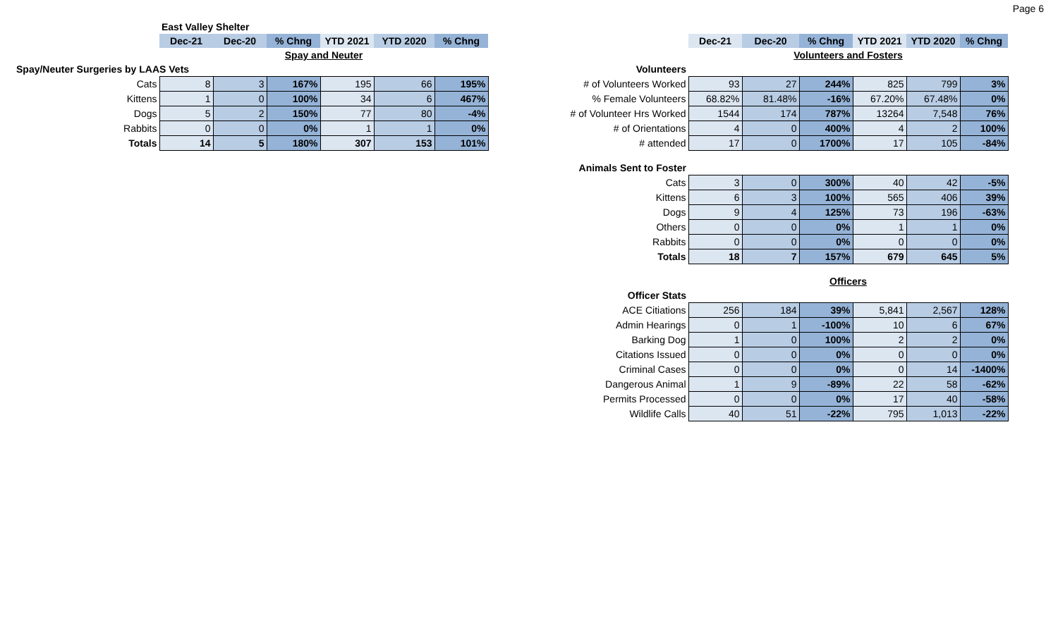Page 6
| | East Valley Shelter | | | | | |
| | Dec-21 | Dec-20 | % Chng | YTD 2021 | YTD 2020 | % Chng |
| | Spay and Neuter | | | | | |
| Spay/Neuter Surgeries by LAAS Vets | | | | | | |
| Cats | 8 | 3 | 167% | 195 | 66 | 195% |
| Kittens | 1 | 0 | 100% | 34 | 6 | 467% |
| Dogs | 5 | 2 | 150% | 77 | 80 | -4% |
| Rabbits | 0 | 0 | 0% | 1 | 1 | 0% |
| Totals | 14 | 5 | 180% | 307 | 153 | 101% |
| | Dec-21 | Dec-20 | % Chng | YTD 2021 | YTD 2020 | % Chng |
| | Volunteers and Fosters | | | | | |
| Volunteers | | | | | | |
| # of Volunteers Worked | 93 | 27 | 244% | 825 | 799 | 3% |
| % Female Volunteers | 68.82% | 81.48% | -16% | 67.20% | 67.48% | 0% |
| # of Volunteer Hrs Worked | 1544 | 174 | 787% | 13264 | 7,548 | 76% |
| # of Orientations | 4 | 0 | 400% | 4 | 2 | 100% |
| # attended | 17 | 0 | 1700% | 17 | 105 | -84% |
| Animals Sent to Foster | | | | | | |
| Cats | 3 | 0 | 300% | 40 | 42 | -5% |
| Kittens | 6 | 3 | 100% | 565 | 406 | 39% |
| Dogs | 9 | 4 | 125% | 73 | 196 | -63% |
| Others | 0 | 0 | 0% | 1 | 1 | 0% |
| Rabbits | 0 | 0 | 0% | 0 | 0 | 0% |
| Totals | 18 | 7 | 157% | 679 | 645 | 5% |
| | Officers | | | | | |
| Officer Stats | | | | | | |
| ACE Citiations | 256 | 184 | 39% | 5,841 | 2,567 | 128% |
| Admin Hearings | 0 | 1 | -100% | 10 | 6 | 67% |
| Barking Dog | 1 | 0 | 100% | 2 | 2 | 0% |
| Citations Issued | 0 | 0 | 0% | 0 | 0 | 0% |
| Criminal Cases | 0 | 0 | 0% | 0 | 14 | -1400% |
| Dangerous Animal | 1 | 9 | -89% | 22 | 58 | -62% |
| Permits Processed | 0 | 0 | 0% | 17 | 40 | -58% |
| Wildlife Calls | 40 | 51 | -22% | 795 | 1,013 | -22% |